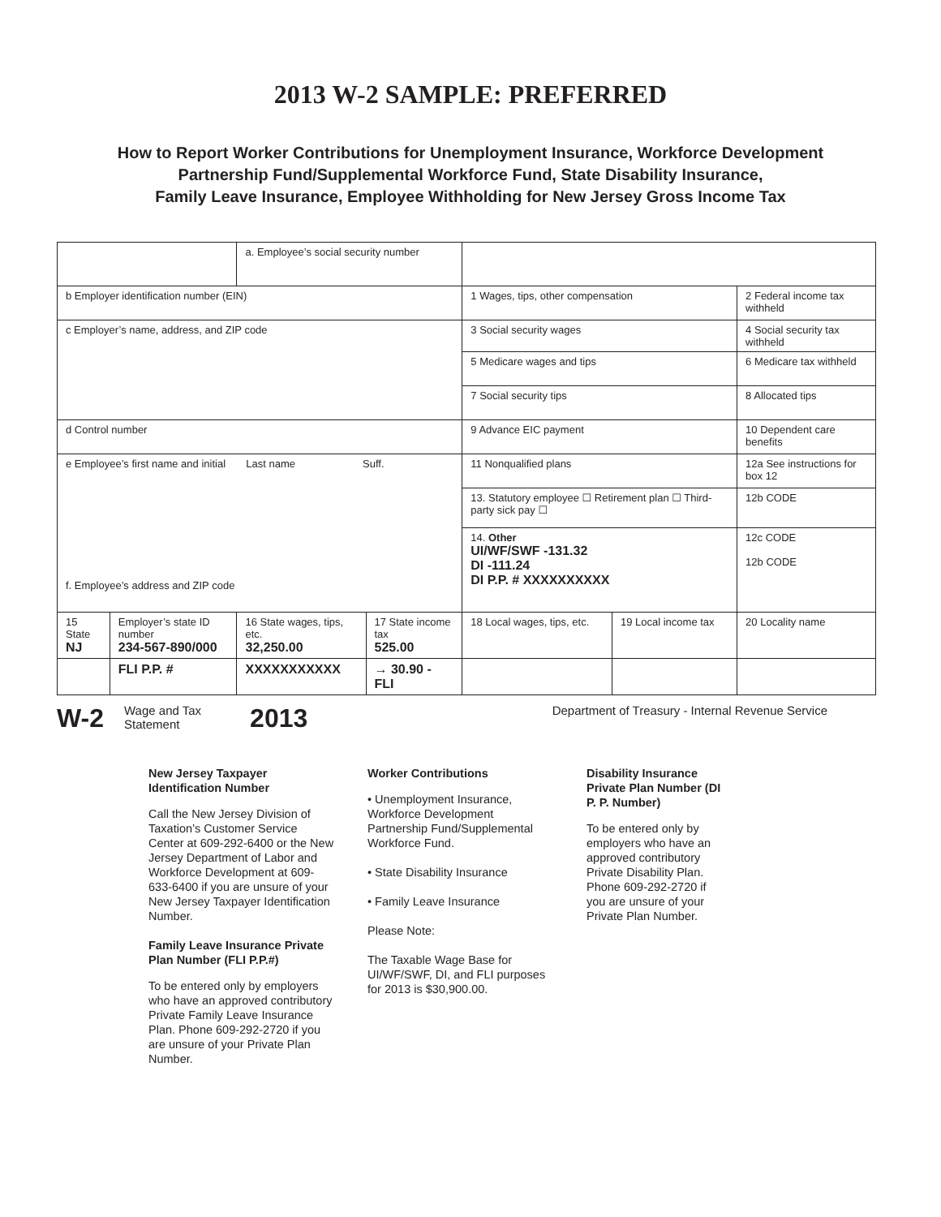2013 W-2 SAMPLE: PREFERRED
How to Report Worker Contributions for Unemployment Insurance, Workforce Development
Partnership Fund/Supplemental Workforce Fund, State Disability Insurance,
Family Leave Insurance, Employee Withholding for New Jersey Gross Income Tax
| | | a. Employee’s social security number | | | | |
| b Employer identification number (EIN) | | | | 1 Wages, tips, other compensation | | 2 Federal income tax withheld |
| c Employer’s name, address, and ZIP code | | | | 3 Social security wages | | 4 Social security tax withheld |
| | | | | 5 Medicare wages and tips | | 6 Medicare tax withheld |
| | | | | 7 Social security tips | | 8 Allocated tips |
| d Control number | | | | 9 Advance EIC payment | | 10 Dependent care benefits |
| e Employee’s first name and initial Last name Suff. f. Employee’s address and ZIP code | | | | 11 Nonqualified plans | | 12a See instructions for box 12 |
| | | | | 13. Statutory employee ☐ Retirement plan ☐ Third-party sick pay ☐ | | 12b CODE |
| | | | | 14. Other UI/WF/SWF -131.32 DI -111.24 DI P.P. # XXXXXXXXXX | | 12c CODE 12b CODE |
| 15 State NJ | Employer’s state ID number 234-567-890/000 | 16 State wages, tips, etc. 32,250.00 | 17 State income tax 525.00 | 18 Local wages, tips, etc. | 19 Local income tax | 20 Locality name |
| | FLI P.P. # | XXXXXXXXXXX | → 30.90 - FLI | | | |
W-2 Wage and Tax
Statement 2013 Department of Treasury - Internal Revenue Service
New Jersey Taxpayer Identification Number
Call the New Jersey Division of Taxation’s Customer Service Center at 609-292-6400 or the New Jersey Department of Labor and Workforce Development at 609-633-6400 if you are unsure of your New Jersey Taxpayer Identification Number.
Family Leave Insurance Private Plan Number (FLI P.P.#)
To be entered only by employers who have an approved contributory Private Family Leave Insurance Plan. Phone 609-292-2720 if you are unsure of your Private Plan Number.
Worker Contributions
• Unemployment Insurance, Workforce Development Partnership Fund/Supplemental Workforce Fund.
• State Disability Insurance
• Family Leave Insurance
Please Note:
The Taxable Wage Base for UI/WF/SWF, DI, and FLI purposes for 2013 is $30,900.00.
Disability Insurance Private Plan Number (DI P. P. Number)
To be entered only by employers who have an approved contributory Private Disability Plan. Phone 609-292-2720 if you are unsure of your Private Plan Number.